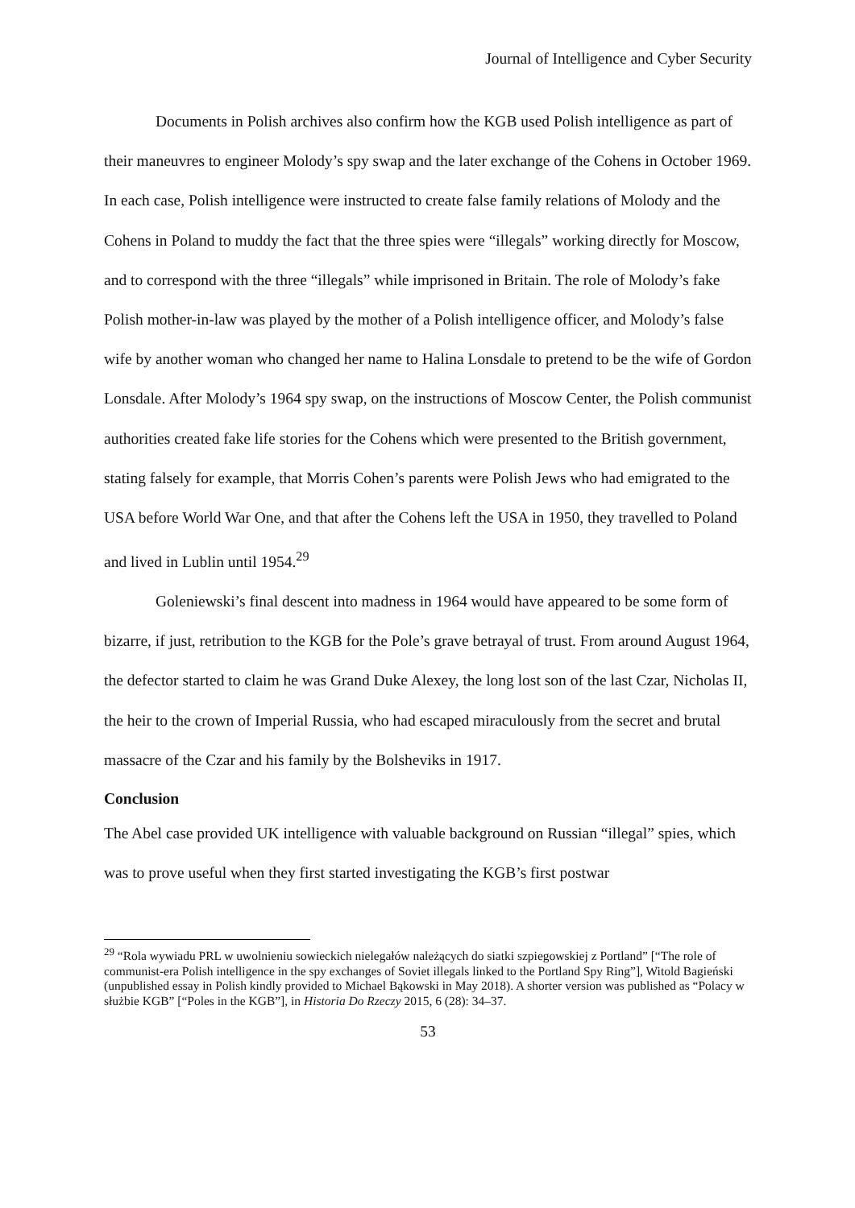Journal of Intelligence and Cyber Security
Documents in Polish archives also confirm how the KGB used Polish intelligence as part of their maneuvres to engineer Molody’s spy swap and the later exchange of the Cohens in October 1969. In each case, Polish intelligence were instructed to create false family relations of Molody and the Cohens in Poland to muddy the fact that the three spies were “illegals” working directly for Moscow, and to correspond with the three “illegals” while imprisoned in Britain. The role of Molody’s fake Polish mother-in-law was played by the mother of a Polish intelligence officer, and Molody’s false wife by another woman who changed her name to Halina Lonsdale to pretend to be the wife of Gordon Lonsdale. After Molody’s 1964 spy swap, on the instructions of Moscow Center, the Polish communist authorities created fake life stories for the Cohens which were presented to the British government, stating falsely for example, that Morris Cohen’s parents were Polish Jews who had emigrated to the USA before World War One, and that after the Cohens left the USA in 1950, they travelled to Poland and lived in Lublin until 1954.<sup>29</sup>
Goleniewski’s final descent into madness in 1964 would have appeared to be some form of bizarre, if just, retribution to the KGB for the Pole’s grave betrayal of trust. From around August 1964, the defector started to claim he was Grand Duke Alexey, the long lost son of the last Czar, Nicholas II, the heir to the crown of Imperial Russia, who had escaped miraculously from the secret and brutal massacre of the Czar and his family by the Bolsheviks in 1917.
Conclusion
The Abel case provided UK intelligence with valuable background on Russian “illegal” spies, which was to prove useful when they first started investigating the KGB’s first postwar
<sup>29</sup> “Rola wywiadu PRL w uwolnieniu sowieckich nielegałów należących do siatki szpiegowskiej z Portland” [“The role of communist-era Polish intelligence in the spy exchanges of Soviet illegals linked to the Portland Spy Ring”], Witold Bagieński (unpublished essay in Polish kindly provided to Michael Bąkowski in May 2018). A shorter version was published as “Polacy w służbie KGB” [“Poles in the KGB”], in Historia Do Rzeczy 2015, 6 (28): 34–37.
53